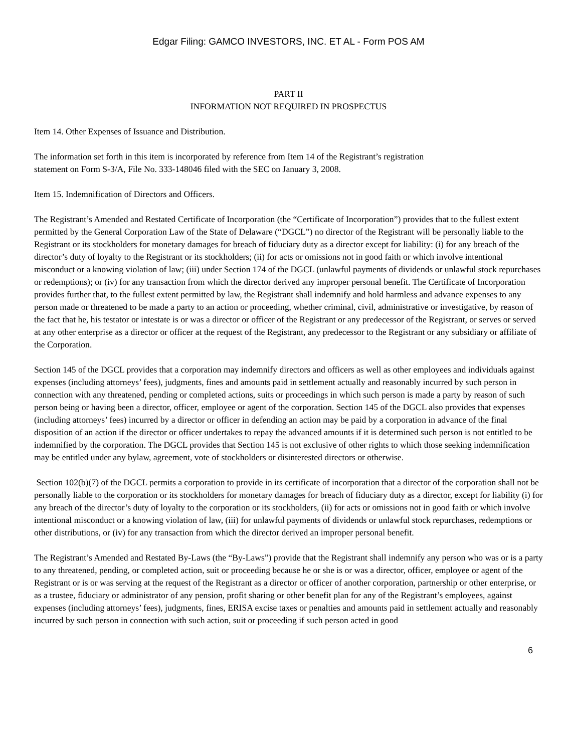Edgar Filing: GAMCO INVESTORS, INC. ET AL - Form POS AM
PART II
INFORMATION NOT REQUIRED IN PROSPECTUS
Item 14. Other Expenses of Issuance and Distribution.
The information set forth in this item is incorporated by reference from Item 14 of the Registrant’s registration
statement on Form S-3/A, File No. 333-148046 filed with the SEC on January 3, 2008.
Item 15. Indemnification of Directors and Officers.
The Registrant’s Amended and Restated Certificate of Incorporation (the “Certificate of Incorporation”) provides that to the fullest extent permitted by the General Corporation Law of the State of Delaware (“DGCL”) no director of the Registrant will be personally liable to the Registrant or its stockholders for monetary damages for breach of fiduciary duty as a director except for liability: (i) for any breach of the director’s duty of loyalty to the Registrant or its stockholders; (ii) for acts or omissions not in good faith or which involve intentional misconduct or a knowing violation of law; (iii) under Section 174 of the DGCL (unlawful payments of dividends or unlawful stock repurchases or redemptions); or (iv) for any transaction from which the director derived any improper personal benefit. The Certificate of Incorporation provides further that, to the fullest extent permitted by law, the Registrant shall indemnify and hold harmless and advance expenses to any person made or threatened to be made a party to an action or proceeding, whether criminal, civil, administrative or investigative, by reason of the fact that he, his testator or intestate is or was a director or officer of the Registrant or any predecessor of the Registrant, or serves or served at any other enterprise as a director or officer at the request of the Registrant, any predecessor to the Registrant or any subsidiary or affiliate of the Corporation.
Section 145 of the DGCL provides that a corporation may indemnify directors and officers as well as other employees and individuals against expenses (including attorneys’ fees), judgments, fines and amounts paid in settlement actually and reasonably incurred by such person in connection with any threatened, pending or completed actions, suits or proceedings in which such person is made a party by reason of such person being or having been a director, officer, employee or agent of the corporation. Section 145 of the DGCL also provides that expenses (including attorneys’ fees) incurred by a director or officer in defending an action may be paid by a corporation in advance of the final disposition of an action if the director or officer undertakes to repay the advanced amounts if it is determined such person is not entitled to be indemnified by the corporation. The DGCL provides that Section 145 is not exclusive of other rights to which those seeking indemnification may be entitled under any bylaw, agreement, vote of stockholders or disinterested directors or otherwise.
Section 102(b)(7) of the DGCL permits a corporation to provide in its certificate of incorporation that a director of the corporation shall not be personally liable to the corporation or its stockholders for monetary damages for breach of fiduciary duty as a director, except for liability (i) for any breach of the director’s duty of loyalty to the corporation or its stockholders, (ii) for acts or omissions not in good faith or which involve intentional misconduct or a knowing violation of law, (iii) for unlawful payments of dividends or unlawful stock repurchases, redemptions or other distributions, or (iv) for any transaction from which the director derived an improper personal benefit.
The Registrant’s Amended and Restated By-Laws (the “By-Laws”) provide that the Registrant shall indemnify any person who was or is a party to any threatened, pending, or completed action, suit or proceeding because he or she is or was a director, officer, employee or agent of the Registrant or is or was serving at the request of the Registrant as a director or officer of another corporation, partnership or other enterprise, or as a trustee, fiduciary or administrator of any pension, profit sharing or other benefit plan for any of the Registrant’s employees, against expenses (including attorneys’ fees), judgments, fines, ERISA excise taxes or penalties and amounts paid in settlement actually and reasonably incurred by such person in connection with such action, suit or proceeding if such person acted in good
6